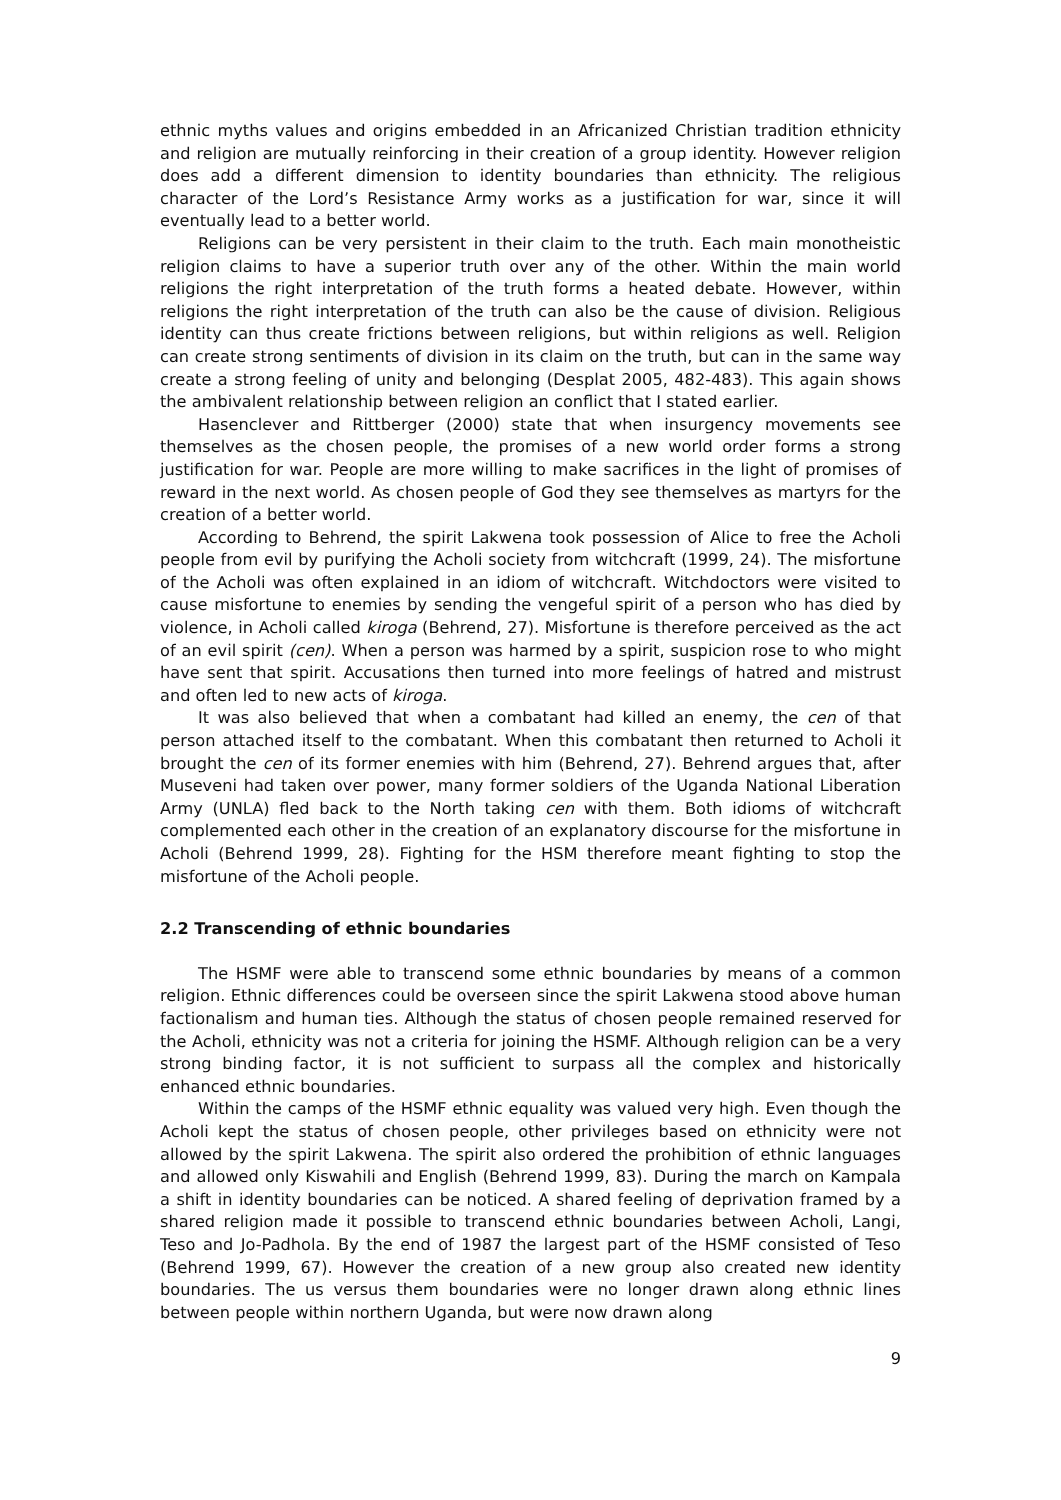ethnic myths values and origins embedded in an Africanized Christian tradition ethnicity and religion are mutually reinforcing in their creation of a group identity. However religion does add a different dimension to identity boundaries than ethnicity. The religious character of the Lord’s Resistance Army works as a justification for war, since it will eventually lead to a better world.
Religions can be very persistent in their claim to the truth. Each main monotheistic religion claims to have a superior truth over any of the other. Within the main world religions the right interpretation of the truth forms a heated debate. However, within religions the right interpretation of the truth can also be the cause of division. Religious identity can thus create frictions between religions, but within religions as well. Religion can create strong sentiments of division in its claim on the truth, but can in the same way create a strong feeling of unity and belonging (Desplat 2005, 482-483). This again shows the ambivalent relationship between religion an conflict that I stated earlier.
Hasenclever and Rittberger (2000) state that when insurgency movements see themselves as the chosen people, the promises of a new world order forms a strong justification for war. People are more willing to make sacrifices in the light of promises of reward in the next world. As chosen people of God they see themselves as martyrs for the creation of a better world.
According to Behrend, the spirit Lakwena took possession of Alice to free the Acholi people from evil by purifying the Acholi society from witchcraft (1999, 24). The misfortune of the Acholi was often explained in an idiom of witchcraft. Witchdoctors were visited to cause misfortune to enemies by sending the vengeful spirit of a person who has died by violence, in Acholi called kiroga (Behrend, 27). Misfortune is therefore perceived as the act of an evil spirit (cen). When a person was harmed by a spirit, suspicion rose to who might have sent that spirit. Accusations then turned into more feelings of hatred and mistrust and often led to new acts of kiroga.
It was also believed that when a combatant had killed an enemy, the cen of that person attached itself to the combatant. When this combatant then returned to Acholi it brought the cen of its former enemies with him (Behrend, 27). Behrend argues that, after Museveni had taken over power, many former soldiers of the Uganda National Liberation Army (UNLA) fled back to the North taking cen with them. Both idioms of witchcraft complemented each other in the creation of an explanatory discourse for the misfortune in Acholi (Behrend 1999, 28). Fighting for the HSM therefore meant fighting to stop the misfortune of the Acholi people.
2.2 Transcending of ethnic boundaries
The HSMF were able to transcend some ethnic boundaries by means of a common religion. Ethnic differences could be overseen since the spirit Lakwena stood above human factionalism and human ties. Although the status of chosen people remained reserved for the Acholi, ethnicity was not a criteria for joining the HSMF. Although religion can be a very strong binding factor, it is not sufficient to surpass all the complex and historically enhanced ethnic boundaries.
Within the camps of the HSMF ethnic equality was valued very high. Even though the Acholi kept the status of chosen people, other privileges based on ethnicity were not allowed by the spirit Lakwena. The spirit also ordered the prohibition of ethnic languages and allowed only Kiswahili and English (Behrend 1999, 83). During the march on Kampala a shift in identity boundaries can be noticed. A shared feeling of deprivation framed by a shared religion made it possible to transcend ethnic boundaries between Acholi, Langi, Teso and Jo-Padhola. By the end of 1987 the largest part of the HSMF consisted of Teso (Behrend 1999, 67). However the creation of a new group also created new identity boundaries. The us versus them boundaries were no longer drawn along ethnic lines between people within northern Uganda, but were now drawn along
9